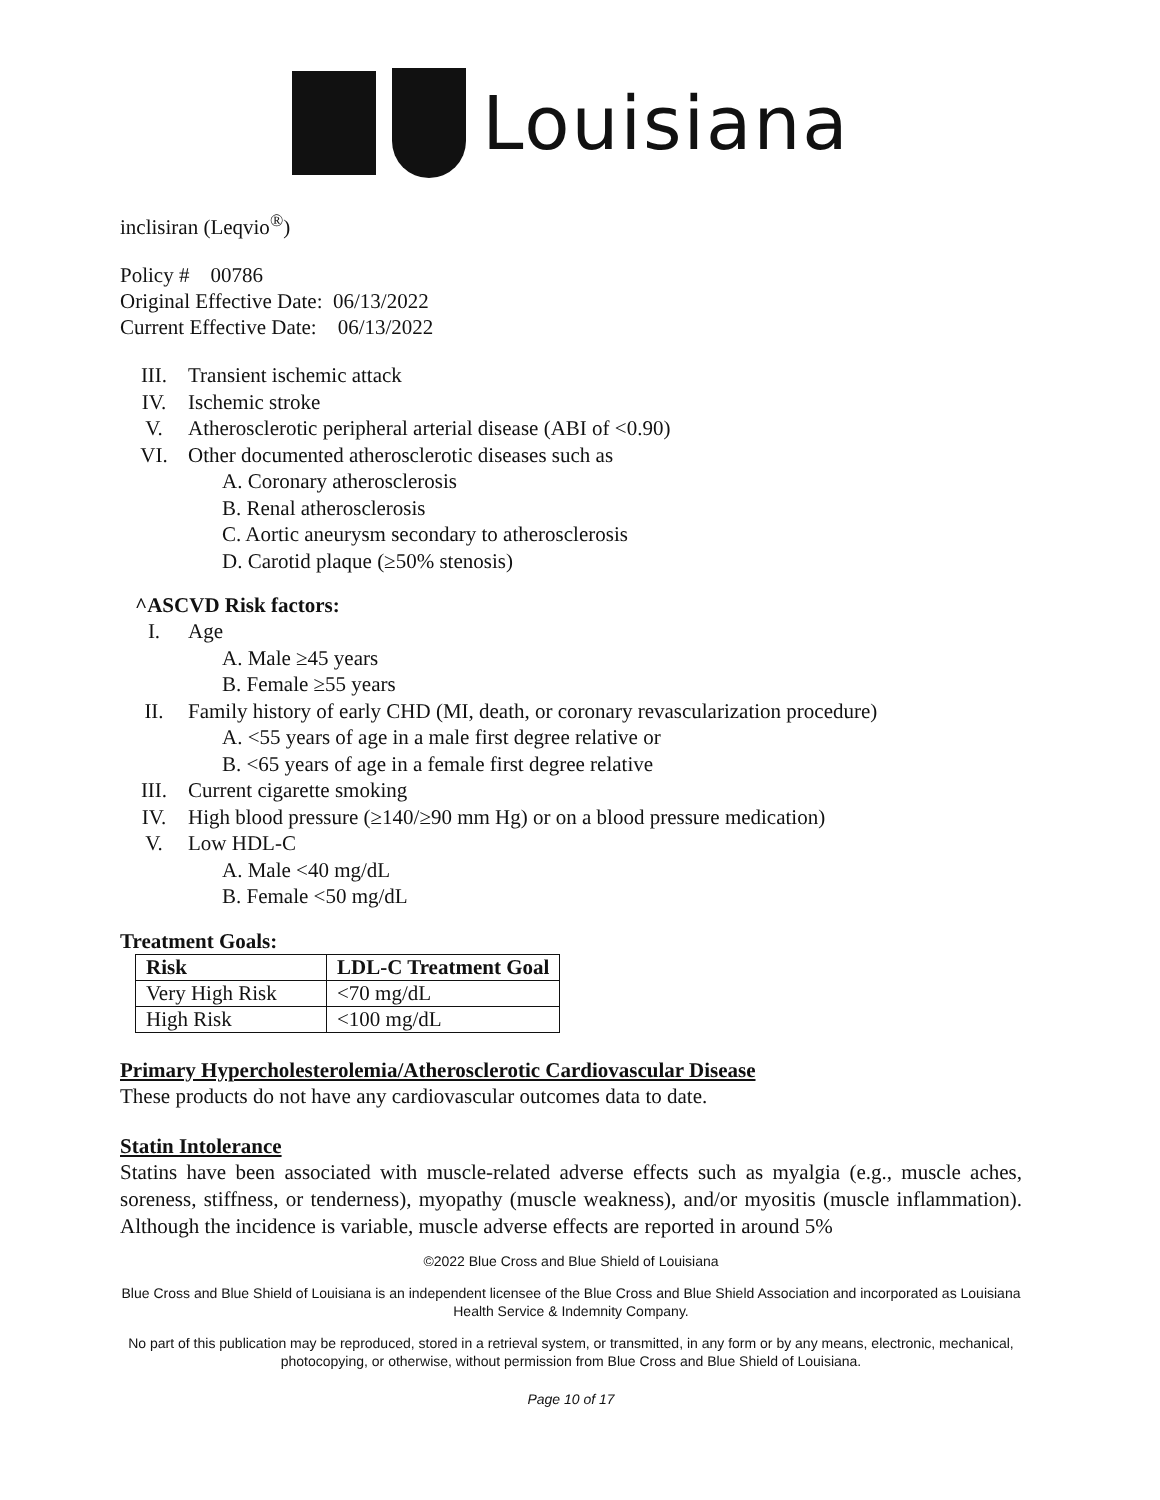Louisiana
inclisiran (Leqvio<sup>®</sup>)
Policy # 00786
Original Effective Date: 06/13/2022
Current Effective Date: 06/13/2022
III. Transient ischemic attack
IV. Ischemic stroke
V. Atherosclerotic peripheral arterial disease (ABI of <0.90)
VI. Other documented atherosclerotic diseases such as
A. Coronary atherosclerosis
B. Renal atherosclerosis
C. Aortic aneurysm secondary to atherosclerosis
D. Carotid plaque (≥50% stenosis)
^ASCVD Risk factors:
I. Age
A. Male ≥45 years
B. Female ≥55 years
II. Family history of early CHD (MI, death, or coronary revascularization procedure)
A. <55 years of age in a male first degree relative or
B. <65 years of age in a female first degree relative
III. Current cigarette smoking
IV. High blood pressure (≥140/≥90 mm Hg) or on a blood pressure medication)
V. Low HDL-C
A. Male <40 mg/dL
B. Female <50 mg/dL
Treatment Goals:
| Risk | LDL-C Treatment Goal |
| --- | --- |
| Very High Risk | <70 mg/dL |
| High Risk | <100 mg/dL |
Primary Hypercholesterolemia/Atherosclerotic Cardiovascular Disease
These products do not have any cardiovascular outcomes data to date.
Statin Intolerance
Statins have been associated with muscle-related adverse effects such as myalgia (e.g., muscle aches, soreness, stiffness, or tenderness), myopathy (muscle weakness), and/or myositis (muscle inflammation). Although the incidence is variable, muscle adverse effects are reported in around 5%
©2022 Blue Cross and Blue Shield of Louisiana
Blue Cross and Blue Shield of Louisiana is an independent licensee of the Blue Cross and Blue Shield Association and incorporated as Louisiana Health Service & Indemnity Company.
No part of this publication may be reproduced, stored in a retrieval system, or transmitted, in any form or by any means, electronic, mechanical, photocopying, or otherwise, without permission from Blue Cross and Blue Shield of Louisiana.
Page 10 of 17